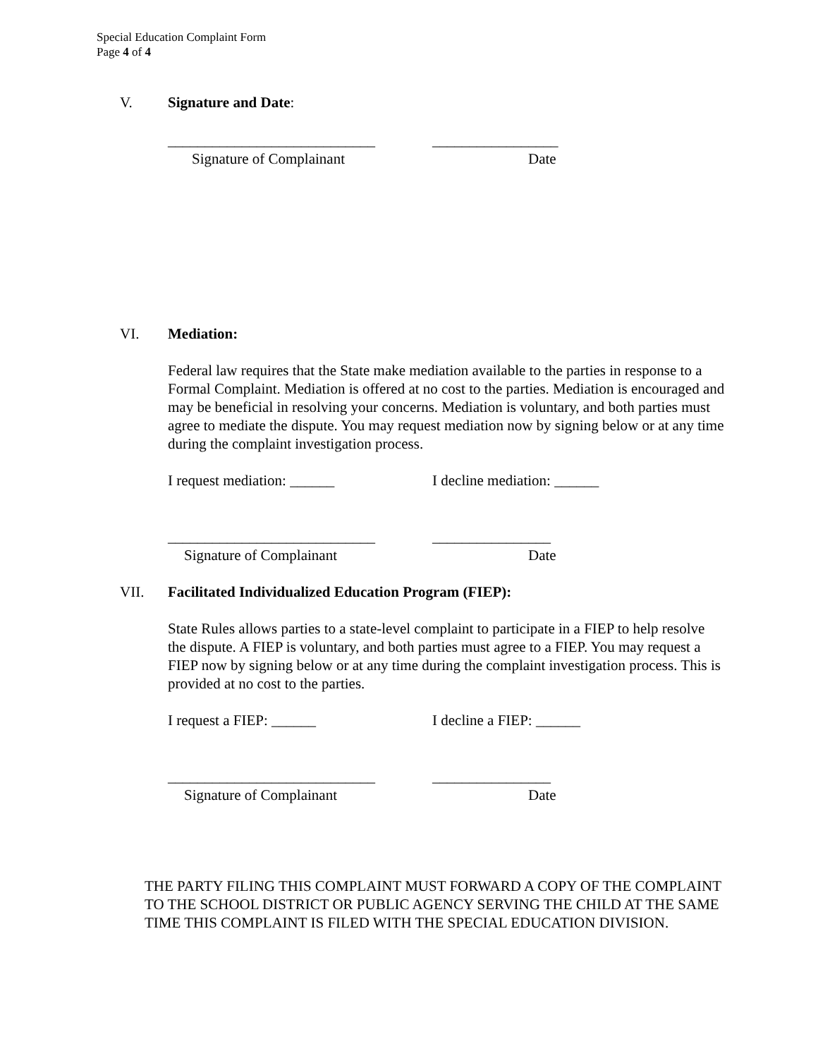Special Education Complaint Form
Page 4 of 4
V. Signature and Date:
____________________________ _________________
Signature of Complainant Date
VI. Mediation:
Federal law requires that the State make mediation available to the parties in response to a Formal Complaint. Mediation is offered at no cost to the parties. Mediation is encouraged and may be beneficial in resolving your concerns. Mediation is voluntary, and both parties must agree to mediate the dispute. You may request mediation now by signing below or at any time during the complaint investigation process.
I request mediation: ______ I decline mediation: ______
____________________________ ________________
Signature of Complainant Date
VII. Facilitated Individualized Education Program (FIEP):
State Rules allows parties to a state-level complaint to participate in a FIEP to help resolve the dispute. A FIEP is voluntary, and both parties must agree to a FIEP. You may request a FIEP now by signing below or at any time during the complaint investigation process. This is provided at no cost to the parties.
I request a FIEP: ______ I decline a FIEP: ______
____________________________ ________________
Signature of Complainant Date
THE PARTY FILING THIS COMPLAINT MUST FORWARD A COPY OF THE COMPLAINT TO THE SCHOOL DISTRICT OR PUBLIC AGENCY SERVING THE CHILD AT THE SAME TIME THIS COMPLAINT IS FILED WITH THE SPECIAL EDUCATION DIVISION.